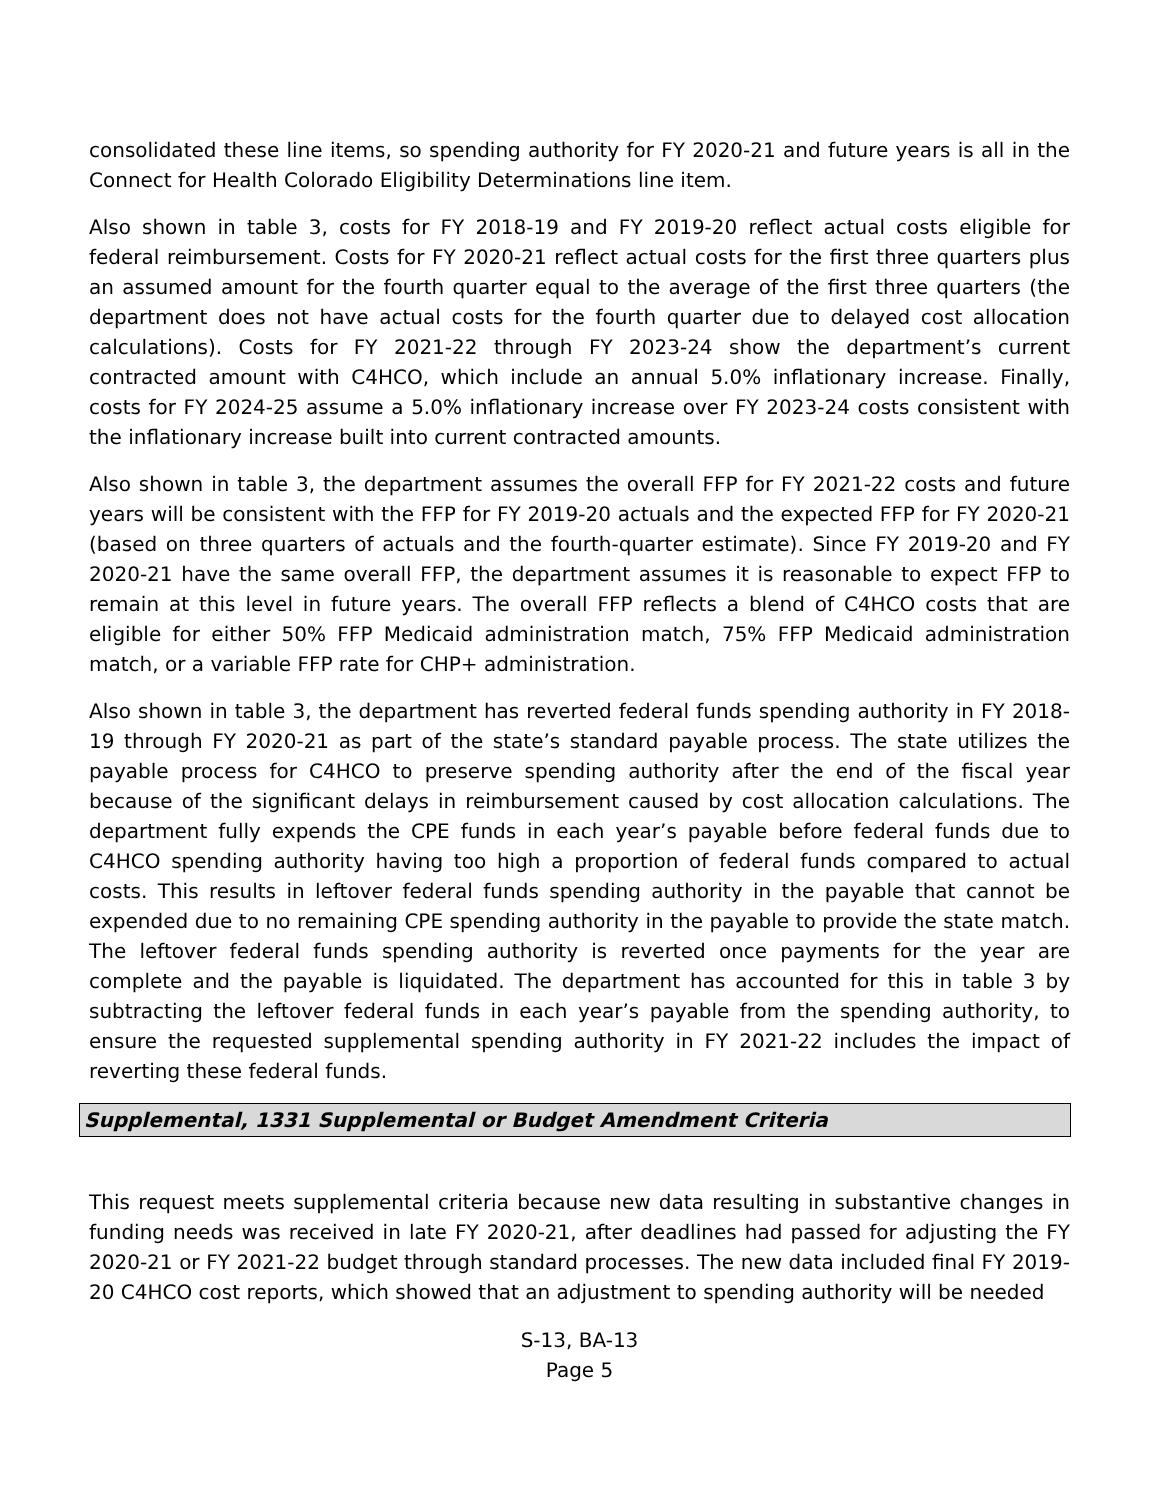consolidated these line items, so spending authority for FY 2020-21 and future years is all in the Connect for Health Colorado Eligibility Determinations line item.
Also shown in table 3, costs for FY 2018-19 and FY 2019-20 reflect actual costs eligible for federal reimbursement. Costs for FY 2020-21 reflect actual costs for the first three quarters plus an assumed amount for the fourth quarter equal to the average of the first three quarters (the department does not have actual costs for the fourth quarter due to delayed cost allocation calculations). Costs for FY 2021-22 through FY 2023-24 show the department’s current contracted amount with C4HCO, which include an annual 5.0% inflationary increase. Finally, costs for FY 2024-25 assume a 5.0% inflationary increase over FY 2023-24 costs consistent with the inflationary increase built into current contracted amounts.
Also shown in table 3, the department assumes the overall FFP for FY 2021-22 costs and future years will be consistent with the FFP for FY 2019-20 actuals and the expected FFP for FY 2020-21 (based on three quarters of actuals and the fourth-quarter estimate). Since FY 2019-20 and FY 2020-21 have the same overall FFP, the department assumes it is reasonable to expect FFP to remain at this level in future years. The overall FFP reflects a blend of C4HCO costs that are eligible for either 50% FFP Medicaid administration match, 75% FFP Medicaid administration match, or a variable FFP rate for CHP+ administration.
Also shown in table 3, the department has reverted federal funds spending authority in FY 2018-19 through FY 2020-21 as part of the state’s standard payable process. The state utilizes the payable process for C4HCO to preserve spending authority after the end of the fiscal year because of the significant delays in reimbursement caused by cost allocation calculations. The department fully expends the CPE funds in each year’s payable before federal funds due to C4HCO spending authority having too high a proportion of federal funds compared to actual costs. This results in leftover federal funds spending authority in the payable that cannot be expended due to no remaining CPE spending authority in the payable to provide the state match. The leftover federal funds spending authority is reverted once payments for the year are complete and the payable is liquidated. The department has accounted for this in table 3 by subtracting the leftover federal funds in each year’s payable from the spending authority, to ensure the requested supplemental spending authority in FY 2021-22 includes the impact of reverting these federal funds.
Supplemental, 1331 Supplemental or Budget Amendment Criteria
This request meets supplemental criteria because new data resulting in substantive changes in funding needs was received in late FY 2020-21, after deadlines had passed for adjusting the FY 2020-21 or FY 2021-22 budget through standard processes. The new data included final FY 2019-20 C4HCO cost reports, which showed that an adjustment to spending authority will be needed
S-13, BA-13
Page 5